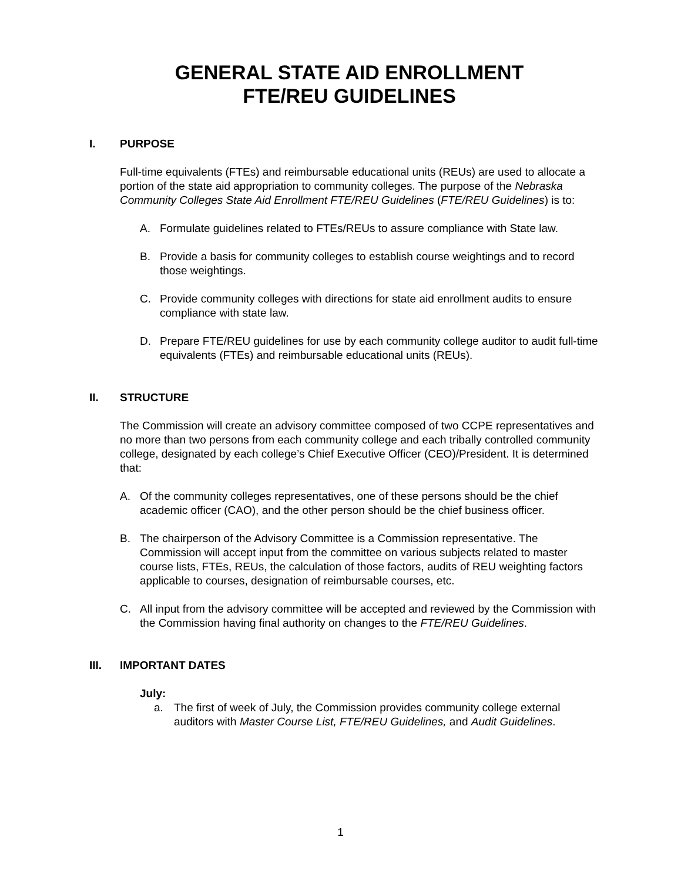GENERAL STATE AID ENROLLMENT
FTE/REU GUIDELINES
I. PURPOSE
Full-time equivalents (FTEs) and reimbursable educational units (REUs) are used to allocate a portion of the state aid appropriation to community colleges. The purpose of the Nebraska Community Colleges State Aid Enrollment FTE/REU Guidelines (FTE/REU Guidelines) is to:
A. Formulate guidelines related to FTEs/REUs to assure compliance with State law.
B. Provide a basis for community colleges to establish course weightings and to record those weightings.
C. Provide community colleges with directions for state aid enrollment audits to ensure compliance with state law.
D. Prepare FTE/REU guidelines for use by each community college auditor to audit full-time equivalents (FTEs) and reimbursable educational units (REUs).
II. STRUCTURE
The Commission will create an advisory committee composed of two CCPE representatives and no more than two persons from each community college and each tribally controlled community college, designated by each college’s Chief Executive Officer (CEO)/President. It is determined that:
A. Of the community colleges representatives, one of these persons should be the chief academic officer (CAO), and the other person should be the chief business officer.
B. The chairperson of the Advisory Committee is a Commission representative. The Commission will accept input from the committee on various subjects related to master course lists, FTEs, REUs, the calculation of those factors, audits of REU weighting factors applicable to courses, designation of reimbursable courses, etc.
C. All input from the advisory committee will be accepted and reviewed by the Commission with the Commission having final authority on changes to the FTE/REU Guidelines.
III. IMPORTANT DATES
July:
a. The first of week of July, the Commission provides community college external auditors with Master Course List, FTE/REU Guidelines, and Audit Guidelines.
1